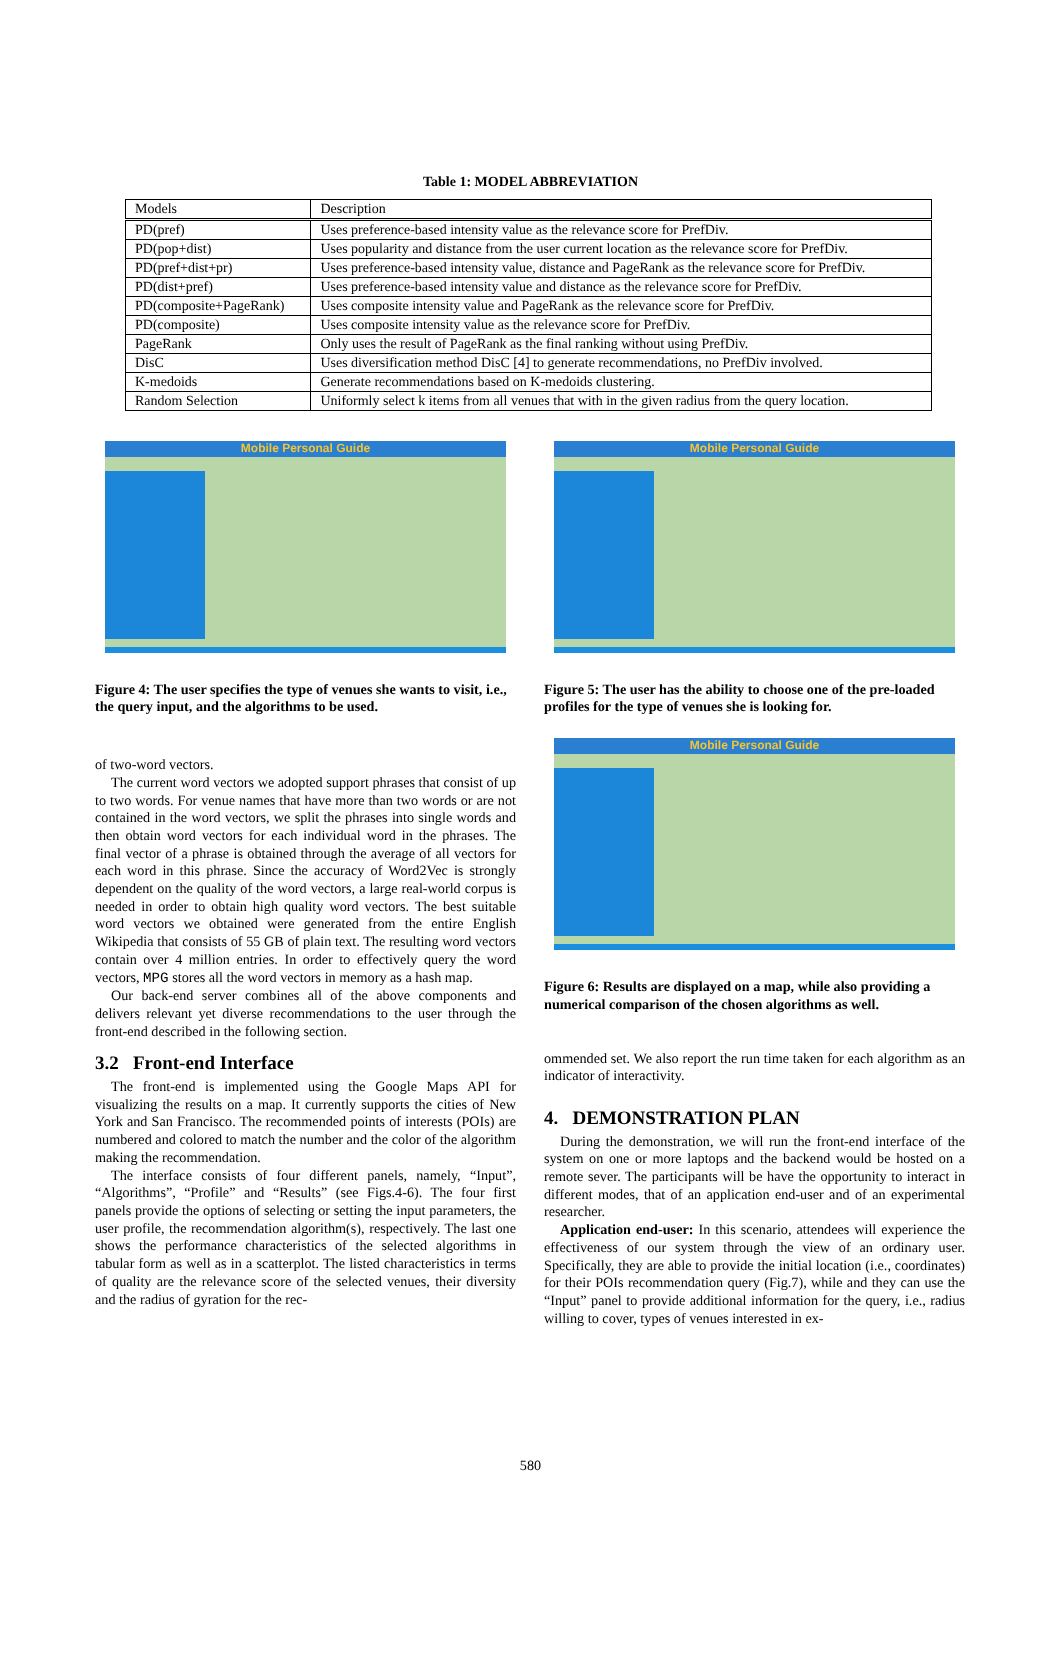Table 1: MODEL ABBREVIATION
| Models | Description |
| --- | --- |
| PD(pref) | Uses preference-based intensity value as the relevance score for PrefDiv. |
| PD(pop+dist) | Uses popularity and distance from the user current location as the relevance score for PrefDiv. |
| PD(pref+dist+pr) | Uses preference-based intensity value, distance and PageRank as the relevance score for PrefDiv. |
| PD(dist+pref) | Uses preference-based intensity value and distance as the relevance score for PrefDiv. |
| PD(composite+PageRank) | Uses composite intensity value and PageRank as the relevance score for PrefDiv. |
| PD(composite) | Uses composite intensity value as the relevance score for PrefDiv. |
| PageRank | Only uses the result of PageRank as the final ranking without using PrefDiv. |
| DisC | Uses diversification method DisC [4] to generate recommendations, no PrefDiv involved. |
| K-medoids | Generate recommendations based on K-medoids clustering. |
| Random Selection | Uniformly select k items from all venues that with in the given radius from the query location. |
Mobile Personal Guide
Figure 4: The user specifies the type of venues she wants to visit, i.e., the query input, and the algorithms to be used.
of two-word vectors.
The current word vectors we adopted support phrases that consist of up to two words. For venue names that have more than two words or are not contained in the word vectors, we split the phrases into single words and then obtain word vectors for each individual word in the phrases. The final vector of a phrase is obtained through the average of all vectors for each word in this phrase. Since the accuracy of Word2Vec is strongly dependent on the quality of the word vectors, a large real-world corpus is needed in order to obtain high quality word vectors. The best suitable word vectors we obtained were generated from the entire English Wikipedia that consists of 55 GB of plain text. The resulting word vectors contain over 4 million entries. In order to effectively query the word vectors, MPG stores all the word vectors in memory as a hash map.
Our back-end server combines all of the above components and delivers relevant yet diverse recommendations to the user through the front-end described in the following section.
3.2 Front-end Interface
The front-end is implemented using the Google Maps API for visualizing the results on a map. It currently supports the cities of New York and San Francisco. The recommended points of interests (POIs) are numbered and colored to match the number and the color of the algorithm making the recommendation.
The interface consists of four different panels, namely, “Input”, “Algorithms”, “Profile” and “Results” (see Figs.4-6). The four first panels provide the options of selecting or setting the input parameters, the user profile, the recommendation algorithm(s), respectively. The last one shows the performance characteristics of the selected algorithms in tabular form as well as in a scatterplot. The listed characteristics in terms of quality are the relevance score of the selected venues, their diversity and the radius of gyration for the rec-
Mobile Personal Guide
Figure 5: The user has the ability to choose one of the pre-loaded profiles for the type of venues she is looking for.
Mobile Personal Guide
Figure 6: Results are displayed on a map, while also providing a numerical comparison of the chosen algorithms as well.
ommended set. We also report the run time taken for each algorithm as an indicator of interactivity.
4. DEMONSTRATION PLAN
During the demonstration, we will run the front-end interface of the system on one or more laptops and the backend would be hosted on a remote sever. The participants will be have the opportunity to interact in different modes, that of an application end-user and of an experimental researcher.
Application end-user: In this scenario, attendees will experience the effectiveness of our system through the view of an ordinary user. Specifically, they are able to provide the initial location (i.e., coordinates) for their POIs recommendation query (Fig.7), while and they can use the “Input” panel to provide additional information for the query, i.e., radius willing to cover, types of venues interested in ex-
580